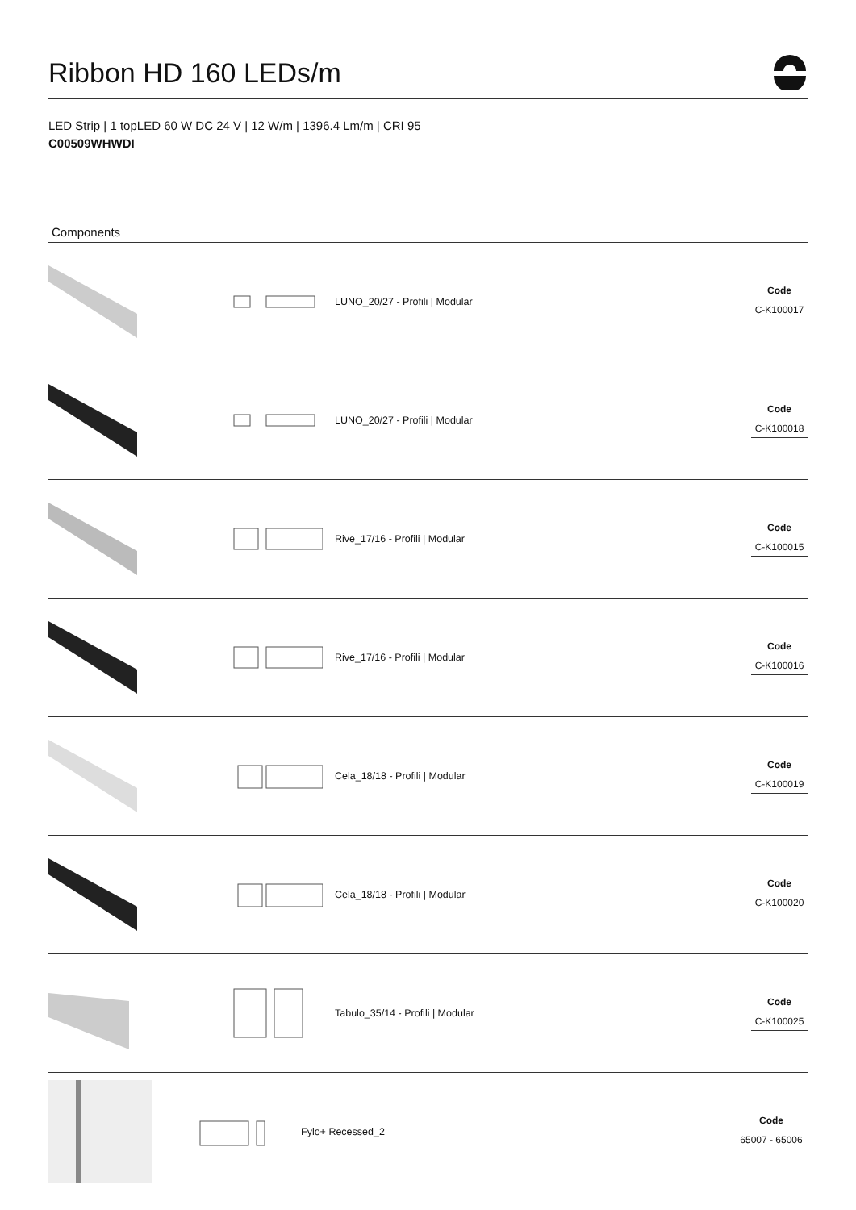Ribbon HD 160 LEDs/m
LED Strip | 1 topLED 60 W DC 24 V | 12 W/m | 1396.4 Lm/m | CRI 95
C00509WHWDI
Components
LUNO_20/27 - Profili | Modular
Code
C-K100017
LUNO_20/27 - Profili | Modular
Code
C-K100018
Rive_17/16 - Profili | Modular
Code
C-K100015
Rive_17/16 - Profili | Modular
Code
C-K100016
Cela_18/18 - Profili | Modular
Code
C-K100019
Cela_18/18 - Profili | Modular
Code
C-K100020
Tabulo_35/14 - Profili | Modular
Code
C-K100025
Fylo+ Recessed_2
Code
65007 - 65006